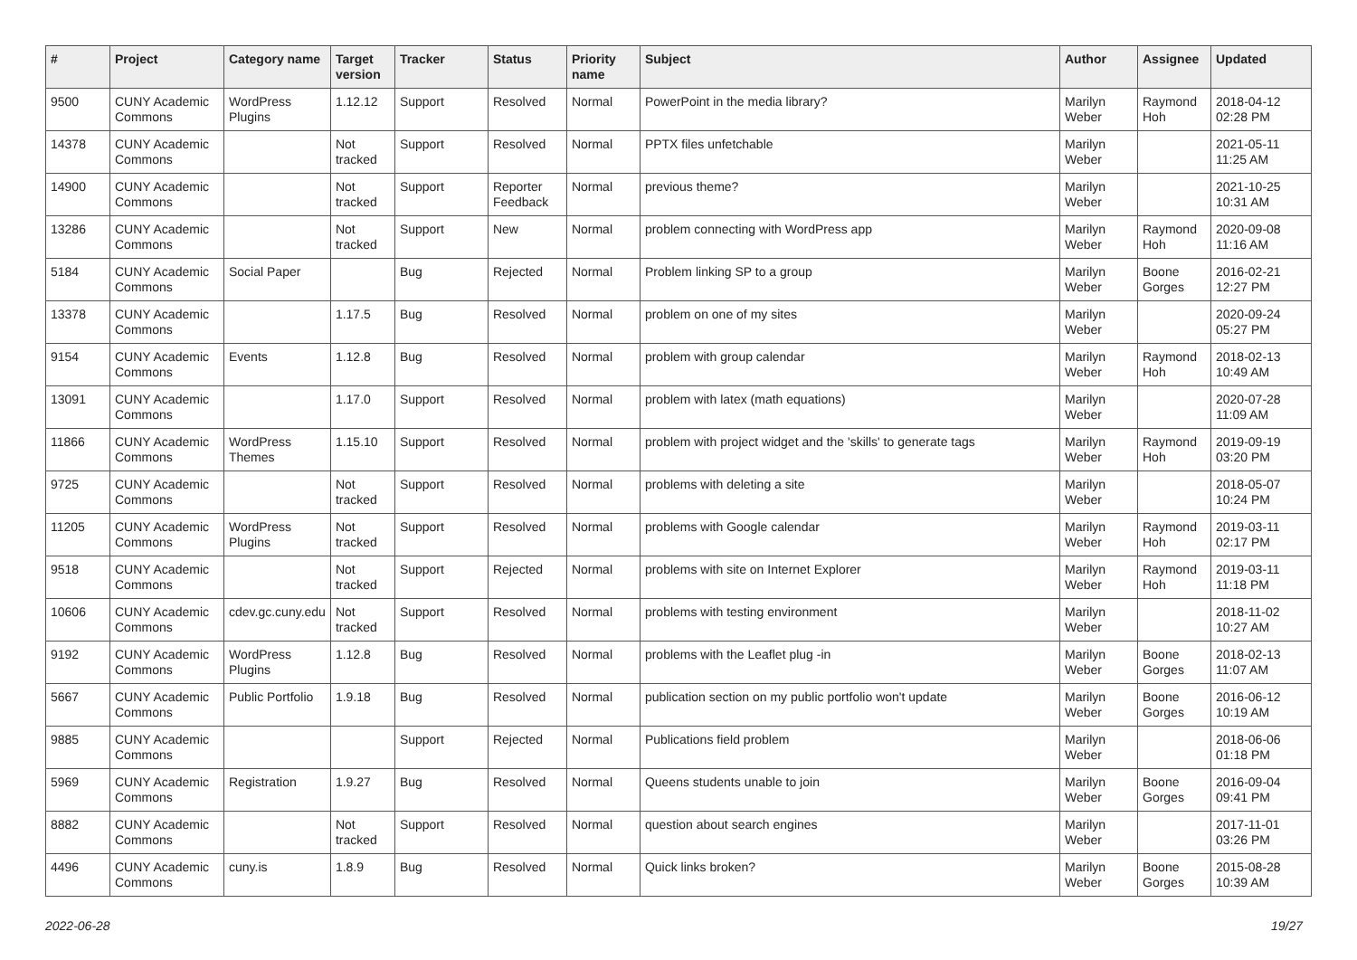| # | Project | Category name | Target version | Tracker | Status | Priority name | Subject | Author | Assignee | Updated |
| --- | --- | --- | --- | --- | --- | --- | --- | --- | --- | --- |
| 9500 | CUNY Academic Commons | WordPress Plugins | 1.12.12 | Support | Resolved | Normal | PowerPoint in the media library? | Marilyn Weber | Raymond Hoh | 2018-04-12 02:28 PM |
| 14378 | CUNY Academic Commons | | Not tracked | Support | Resolved | Normal | PPTX files unfetchable | Marilyn Weber | | 2021-05-11 11:25 AM |
| 14900 | CUNY Academic Commons | | Not tracked | Support | Reporter Feedback | Normal | previous theme? | Marilyn Weber | | 2021-10-25 10:31 AM |
| 13286 | CUNY Academic Commons | | Not tracked | Support | New | Normal | problem connecting with WordPress app | Marilyn Weber | Raymond Hoh | 2020-09-08 11:16 AM |
| 5184 | CUNY Academic Commons | Social Paper | | Bug | Rejected | Normal | Problem linking SP to a group | Marilyn Weber | Boone Gorges | 2016-02-21 12:27 PM |
| 13378 | CUNY Academic Commons | | 1.17.5 | Bug | Resolved | Normal | problem on one of my sites | Marilyn Weber | | 2020-09-24 05:27 PM |
| 9154 | CUNY Academic Commons | Events | 1.12.8 | Bug | Resolved | Normal | problem with group calendar | Marilyn Weber | Raymond Hoh | 2018-02-13 10:49 AM |
| 13091 | CUNY Academic Commons | | 1.17.0 | Support | Resolved | Normal | problem with latex (math equations) | Marilyn Weber | | 2020-07-28 11:09 AM |
| 11866 | CUNY Academic Commons | WordPress Themes | 1.15.10 | Support | Resolved | Normal | problem with project widget and the 'skills' to generate tags | Marilyn Weber | Raymond Hoh | 2019-09-19 03:20 PM |
| 9725 | CUNY Academic Commons | | Not tracked | Support | Resolved | Normal | problems with deleting a site | Marilyn Weber | | 2018-05-07 10:24 PM |
| 11205 | CUNY Academic Commons | WordPress Plugins | Not tracked | Support | Resolved | Normal | problems with Google calendar | Marilyn Weber | Raymond Hoh | 2019-03-11 02:17 PM |
| 9518 | CUNY Academic Commons | | Not tracked | Support | Rejected | Normal | problems with site on Internet Explorer | Marilyn Weber | Raymond Hoh | 2019-03-11 11:18 PM |
| 10606 | CUNY Academic Commons | cdev.gc.cuny.edu | Not tracked | Support | Resolved | Normal | problems with testing environment | Marilyn Weber | | 2018-11-02 10:27 AM |
| 9192 | CUNY Academic Commons | WordPress Plugins | 1.12.8 | Bug | Resolved | Normal | problems with the Leaflet plug -in | Marilyn Weber | Boone Gorges | 2018-02-13 11:07 AM |
| 5667 | CUNY Academic Commons | Public Portfolio | 1.9.18 | Bug | Resolved | Normal | publication section on my public portfolio won't update | Marilyn Weber | Boone Gorges | 2016-06-12 10:19 AM |
| 9885 | CUNY Academic Commons | | | Support | Rejected | Normal | Publications field problem | Marilyn Weber | | 2018-06-06 01:18 PM |
| 5969 | CUNY Academic Commons | Registration | 1.9.27 | Bug | Resolved | Normal | Queens students unable to join | Marilyn Weber | Boone Gorges | 2016-09-04 09:41 PM |
| 8882 | CUNY Academic Commons | | Not tracked | Support | Resolved | Normal | question about search engines | Marilyn Weber | | 2017-11-01 03:26 PM |
| 4496 | CUNY Academic Commons | cuny.is | 1.8.9 | Bug | Resolved | Normal | Quick links broken? | Marilyn Weber | Boone Gorges | 2015-08-28 10:39 AM |
2022-06-28 19/27